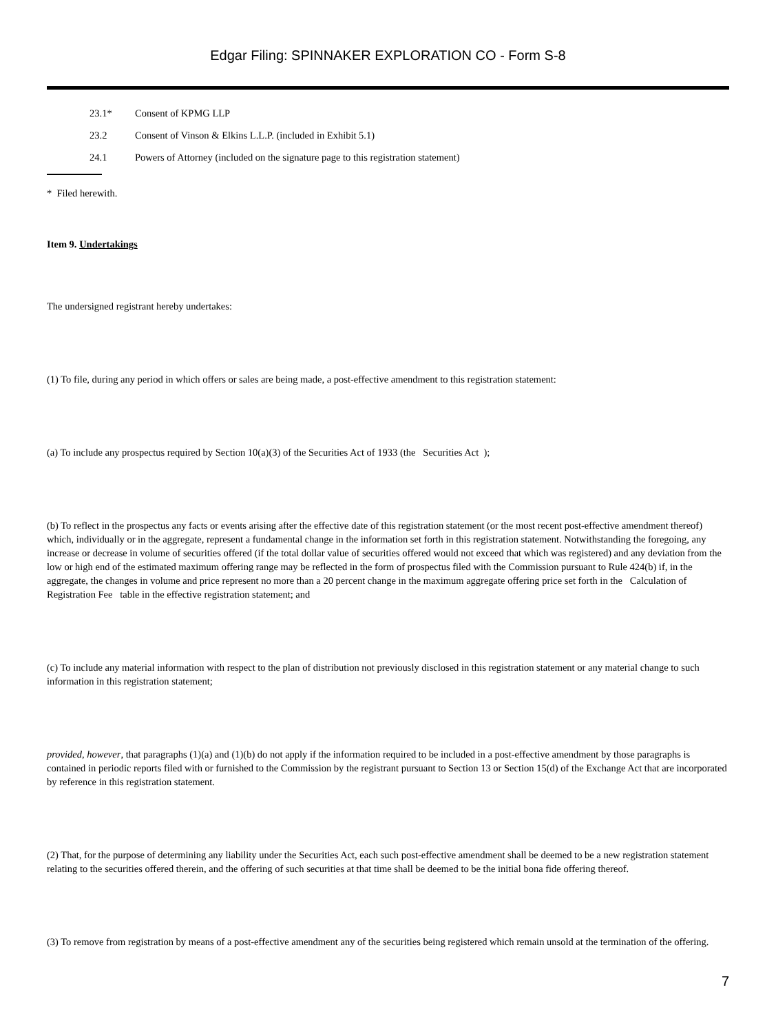Edgar Filing: SPINNAKER EXPLORATION CO - Form S-8
23.1* Consent of KPMG LLP
23.2 Consent of Vinson & Elkins L.L.P. (included in Exhibit 5.1)
24.1 Powers of Attorney (included on the signature page to this registration statement)
* Filed herewith.
Item 9. Undertakings
The undersigned registrant hereby undertakes:
(1) To file, during any period in which offers or sales are being made, a post-effective amendment to this registration statement:
(a) To include any prospectus required by Section 10(a)(3) of the Securities Act of 1933 (the Securities Act );
(b) To reflect in the prospectus any facts or events arising after the effective date of this registration statement (or the most recent post-effective amendment thereof) which, individually or in the aggregate, represent a fundamental change in the information set forth in this registration statement. Notwithstanding the foregoing, any increase or decrease in volume of securities offered (if the total dollar value of securities offered would not exceed that which was registered) and any deviation from the low or high end of the estimated maximum offering range may be reflected in the form of prospectus filed with the Commission pursuant to Rule 424(b) if, in the aggregate, the changes in volume and price represent no more than a 20 percent change in the maximum aggregate offering price set forth in the Calculation of Registration Fee table in the effective registration statement; and
(c) To include any material information with respect to the plan of distribution not previously disclosed in this registration statement or any material change to such information in this registration statement;
provided, however, that paragraphs (1)(a) and (1)(b) do not apply if the information required to be included in a post-effective amendment by those paragraphs is contained in periodic reports filed with or furnished to the Commission by the registrant pursuant to Section 13 or Section 15(d) of the Exchange Act that are incorporated by reference in this registration statement.
(2) That, for the purpose of determining any liability under the Securities Act, each such post-effective amendment shall be deemed to be a new registration statement relating to the securities offered therein, and the offering of such securities at that time shall be deemed to be the initial bona fide offering thereof.
(3) To remove from registration by means of a post-effective amendment any of the securities being registered which remain unsold at the termination of the offering.
7